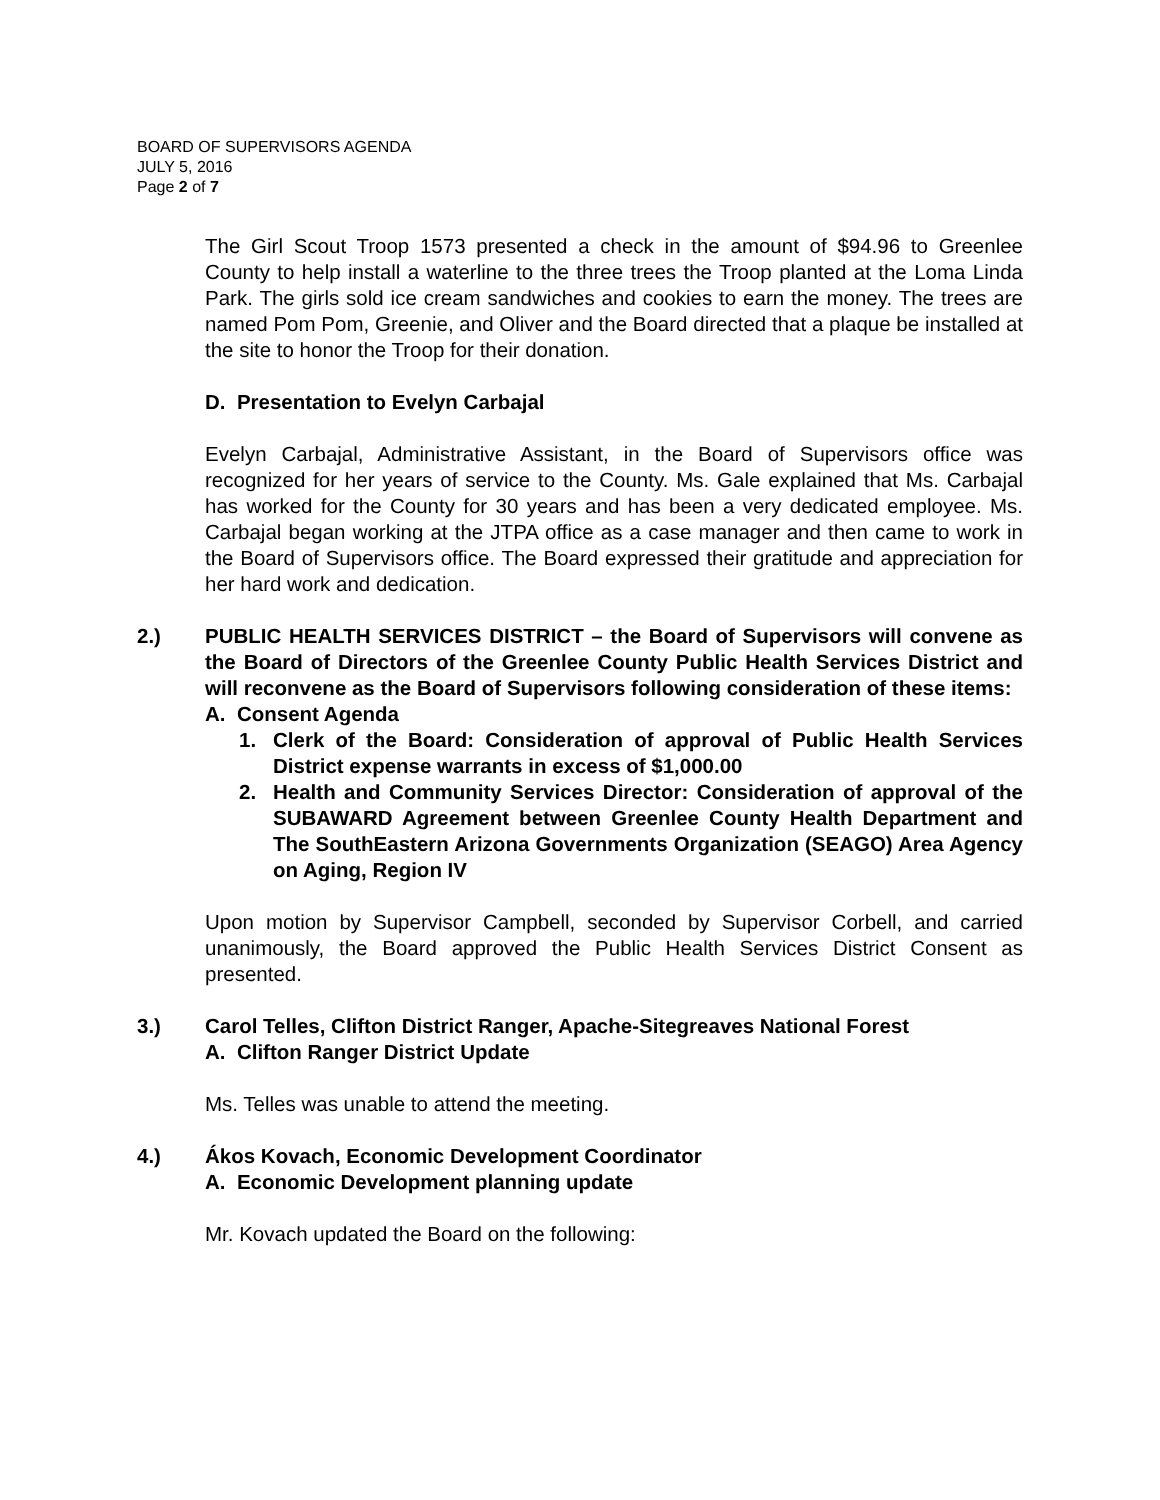BOARD OF SUPERVISORS AGENDA
JULY 5, 2016
Page 2 of 7
The Girl Scout Troop 1573 presented a check in the amount of $94.96 to Greenlee County to help install a waterline to the three trees the Troop planted at the Loma Linda Park. The girls sold ice cream sandwiches and cookies to earn the money. The trees are named Pom Pom, Greenie, and Oliver and the Board directed that a plaque be installed at the site to honor the Troop for their donation.
D. Presentation to Evelyn Carbajal
Evelyn Carbajal, Administrative Assistant, in the Board of Supervisors office was recognized for her years of service to the County. Ms. Gale explained that Ms. Carbajal has worked for the County for 30 years and has been a very dedicated employee. Ms. Carbajal began working at the JTPA office as a case manager and then came to work in the Board of Supervisors office. The Board expressed their gratitude and appreciation for her hard work and dedication.
2.)
PUBLIC HEALTH SERVICES DISTRICT – the Board of Supervisors will convene as the Board of Directors of the Greenlee County Public Health Services District and will reconvene as the Board of Supervisors following consideration of these items:
A. Consent Agenda
1.
Clerk of the Board: Consideration of approval of Public Health Services District expense warrants in excess of $1,000.00
2.
Health and Community Services Director: Consideration of approval of the SUBAWARD Agreement between Greenlee County Health Department and The SouthEastern Arizona Governments Organization (SEAGO) Area Agency on Aging, Region IV
Upon motion by Supervisor Campbell, seconded by Supervisor Corbell, and carried unanimously, the Board approved the Public Health Services District Consent as presented.
3.) Carol Telles, Clifton District Ranger, Apache-Sitegreaves National Forest
A. Clifton Ranger District Update
Ms. Telles was unable to attend the meeting.
4.) Ákos Kovach, Economic Development Coordinator
A. Economic Development planning update
Mr. Kovach updated the Board on the following: